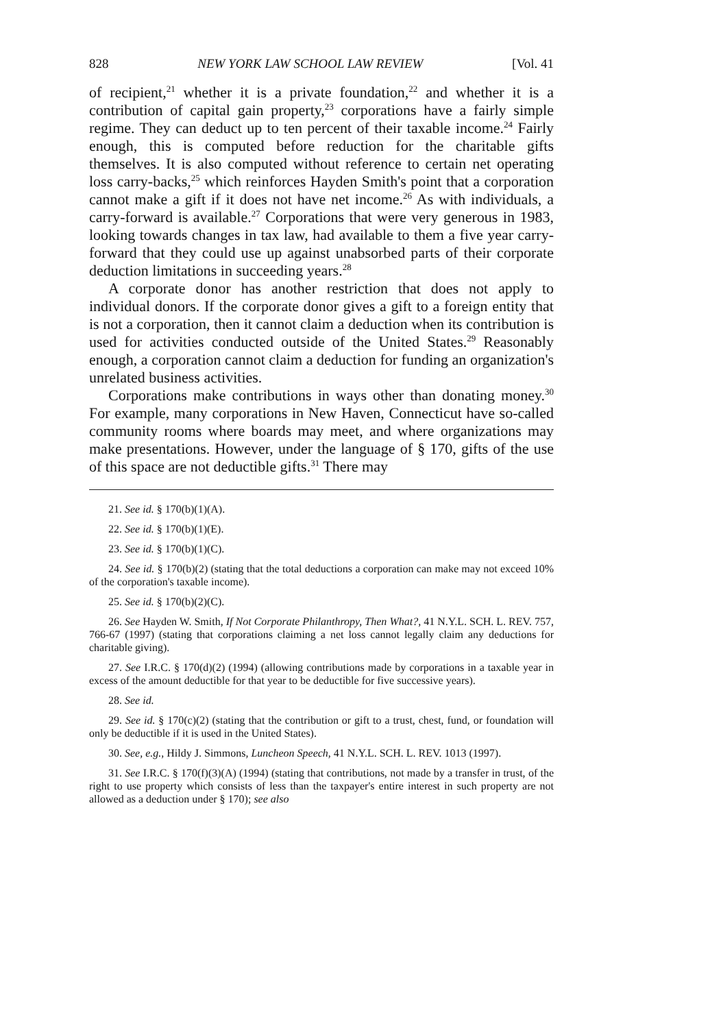828 NEW YORK LAW SCHOOL LAW REVIEW [Vol. 41
of recipient,<sup>21</sup> whether it is a private foundation,<sup>22</sup> and whether it is a contribution of capital gain property,<sup>23</sup> corporations have a fairly simple regime. They can deduct up to ten percent of their taxable income.<sup>24</sup> Fairly enough, this is computed before reduction for the charitable gifts themselves. It is also computed without reference to certain net operating loss carry-backs,<sup>25</sup> which reinforces Hayden Smith's point that a corporation cannot make a gift if it does not have net income.<sup>26</sup> As with individuals, a carry-forward is available.<sup>27</sup> Corporations that were very generous in 1983, looking towards changes in tax law, had available to them a five year carry-forward that they could use up against unabsorbed parts of their corporate deduction limitations in succeeding years.<sup>28</sup>
A corporate donor has another restriction that does not apply to individual donors. If the corporate donor gives a gift to a foreign entity that is not a corporation, then it cannot claim a deduction when its contribution is used for activities conducted outside of the United States.<sup>29</sup> Reasonably enough, a corporation cannot claim a deduction for funding an organization's unrelated business activities.
Corporations make contributions in ways other than donating money.<sup>30</sup> For example, many corporations in New Haven, Connecticut have so-called community rooms where boards may meet, and where organizations may make presentations. However, under the language of § 170, gifts of the use of this space are not deductible gifts.<sup>31</sup> There may
21. See id. § 170(b)(1)(A).
22. See id. § 170(b)(1)(E).
23. See id. § 170(b)(1)(C).
24. See id. § 170(b)(2) (stating that the total deductions a corporation can make may not exceed 10% of the corporation's taxable income).
25. See id. § 170(b)(2)(C).
26. See Hayden W. Smith, If Not Corporate Philanthropy, Then What?, 41 N.Y.L. SCH. L. REV. 757, 766-67 (1997) (stating that corporations claiming a net loss cannot legally claim any deductions for charitable giving).
27. See I.R.C. § 170(d)(2) (1994) (allowing contributions made by corporations in a taxable year in excess of the amount deductible for that year to be deductible for five successive years).
28. See id.
29. See id. § 170(c)(2) (stating that the contribution or gift to a trust, chest, fund, or foundation will only be deductible if it is used in the United States).
30. See, e.g., Hildy J. Simmons, Luncheon Speech, 41 N.Y.L. SCH. L. REV. 1013 (1997).
31. See I.R.C. § 170(f)(3)(A) (1994) (stating that contributions, not made by a transfer in trust, of the right to use property which consists of less than the taxpayer's entire interest in such property are not allowed as a deduction under § 170); see also